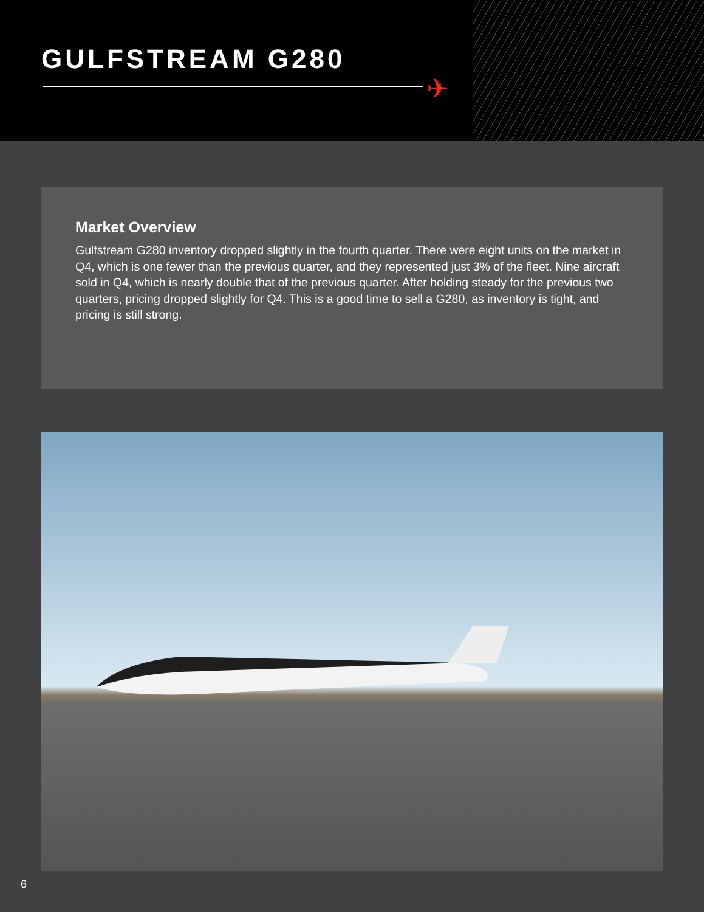GULFSTREAM G280
✈
Market Overview
Gulfstream G280 inventory dropped slightly in the fourth quarter. There were eight units on the market in Q4, which is one fewer than the previous quarter, and they represented just 3% of the fleet. Nine aircraft sold in Q4, which is nearly double that of the previous quarter. After holding steady for the previous two quarters, pricing dropped slightly for Q4. This is a good time to sell a G280, as inventory is tight, and pricing is still strong.
6